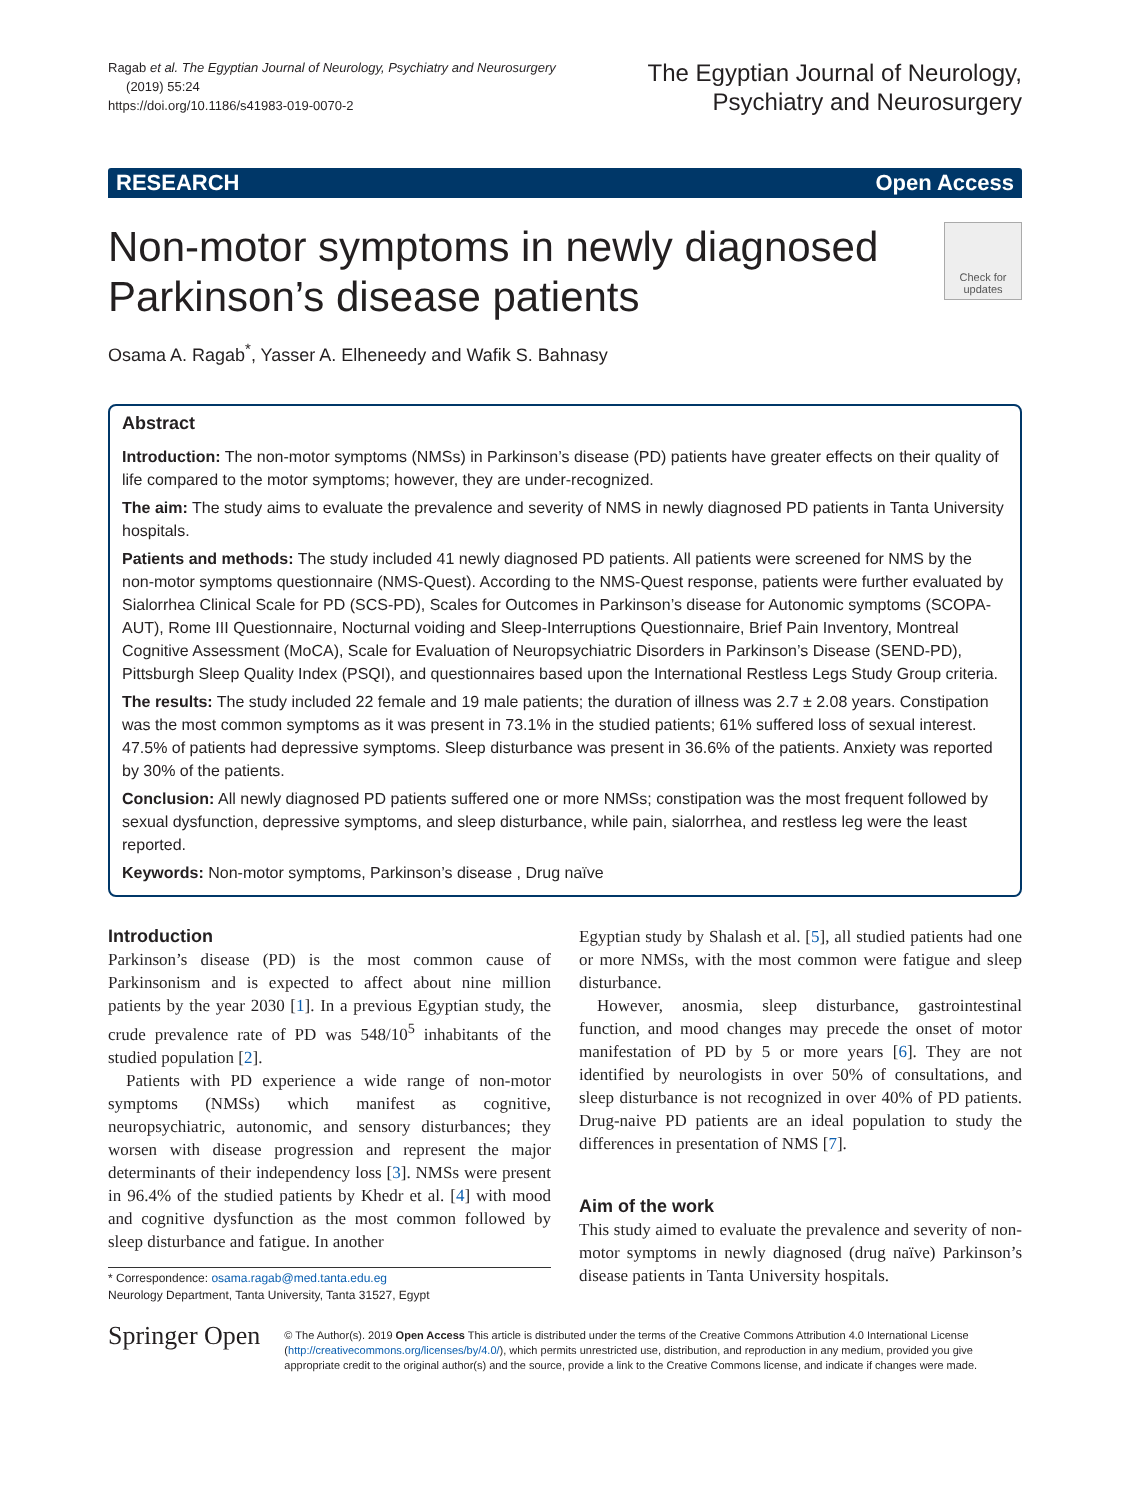Ragab et al. The Egyptian Journal of Neurology, Psychiatry and Neurosurgery
(2019) 55:24
https://doi.org/10.1186/s41983-019-0070-2
The Egyptian Journal of Neurology,
Psychiatry and Neurosurgery
RESEARCH Open Access
Non-motor symptoms in newly diagnosed
Parkinson’s disease patients
Check for updates
Osama A. Ragab<sup>*</sup>, Yasser A. Elheneedy and Wafik S. Bahnasy
Abstract
Introduction: The non-motor symptoms (NMSs) in Parkinson’s disease (PD) patients have greater effects on their quality of life compared to the motor symptoms; however, they are under-recognized.
The aim: The study aims to evaluate the prevalence and severity of NMS in newly diagnosed PD patients in Tanta University hospitals.
Patients and methods: The study included 41 newly diagnosed PD patients. All patients were screened for NMS by the non-motor symptoms questionnaire (NMS-Quest). According to the NMS-Quest response, patients were further evaluated by Sialorrhea Clinical Scale for PD (SCS-PD), Scales for Outcomes in Parkinson’s disease for Autonomic symptoms (SCOPA-AUT), Rome III Questionnaire, Nocturnal voiding and Sleep-Interruptions Questionnaire, Brief Pain Inventory, Montreal Cognitive Assessment (MoCA), Scale for Evaluation of Neuropsychiatric Disorders in Parkinson’s Disease (SEND-PD), Pittsburgh Sleep Quality Index (PSQI), and questionnaires based upon the International Restless Legs Study Group criteria.
The results: The study included 22 female and 19 male patients; the duration of illness was 2.7 ± 2.08 years. Constipation was the most common symptoms as it was present in 73.1% in the studied patients; 61% suffered loss of sexual interest. 47.5% of patients had depressive symptoms. Sleep disturbance was present in 36.6% of the patients. Anxiety was reported by 30% of the patients.
Conclusion: All newly diagnosed PD patients suffered one or more NMSs; constipation was the most frequent followed by sexual dysfunction, depressive symptoms, and sleep disturbance, while pain, sialorrhea, and restless leg were the least reported.
Keywords: Non-motor symptoms, Parkinson’s disease , Drug naïve
Introduction
Parkinson’s disease (PD) is the most common cause of Parkinsonism and is expected to affect about nine million patients by the year 2030 [1]. In a previous Egyptian study, the crude prevalence rate of PD was 548/10<sup>5</sup> inhabitants of the studied population [2].
Patients with PD experience a wide range of non-motor symptoms (NMSs) which manifest as cognitive, neuropsychiatric, autonomic, and sensory disturbances; they worsen with disease progression and represent the major determinants of their independency loss [3]. NMSs were present in 96.4% of the studied patients by Khedr et al. [4] with mood and cognitive dysfunction as the most common followed by sleep disturbance and fatigue. In another
* Correspondence: osama.ragab@med.tanta.edu.eg
Neurology Department, Tanta University, Tanta 31527, Egypt
Egyptian study by Shalash et al. [5], all studied patients had one or more NMSs, with the most common were fatigue and sleep disturbance.
However, anosmia, sleep disturbance, gastrointestinal function, and mood changes may precede the onset of motor manifestation of PD by 5 or more years [6]. They are not identified by neurologists in over 50% of consultations, and sleep disturbance is not recognized in over 40% of PD patients. Drug-naive PD patients are an ideal population to study the differences in presentation of NMS [7].
Aim of the work
This study aimed to evaluate the prevalence and severity of non-motor symptoms in newly diagnosed (drug naïve) Parkinson’s disease patients in Tanta University hospitals.
Springer Open
© The Author(s). 2019 Open Access This article is distributed under the terms of the Creative Commons Attribution 4.0 International License (http://creativecommons.org/licenses/by/4.0/), which permits unrestricted use, distribution, and reproduction in any medium, provided you give appropriate credit to the original author(s) and the source, provide a link to the Creative Commons license, and indicate if changes were made.